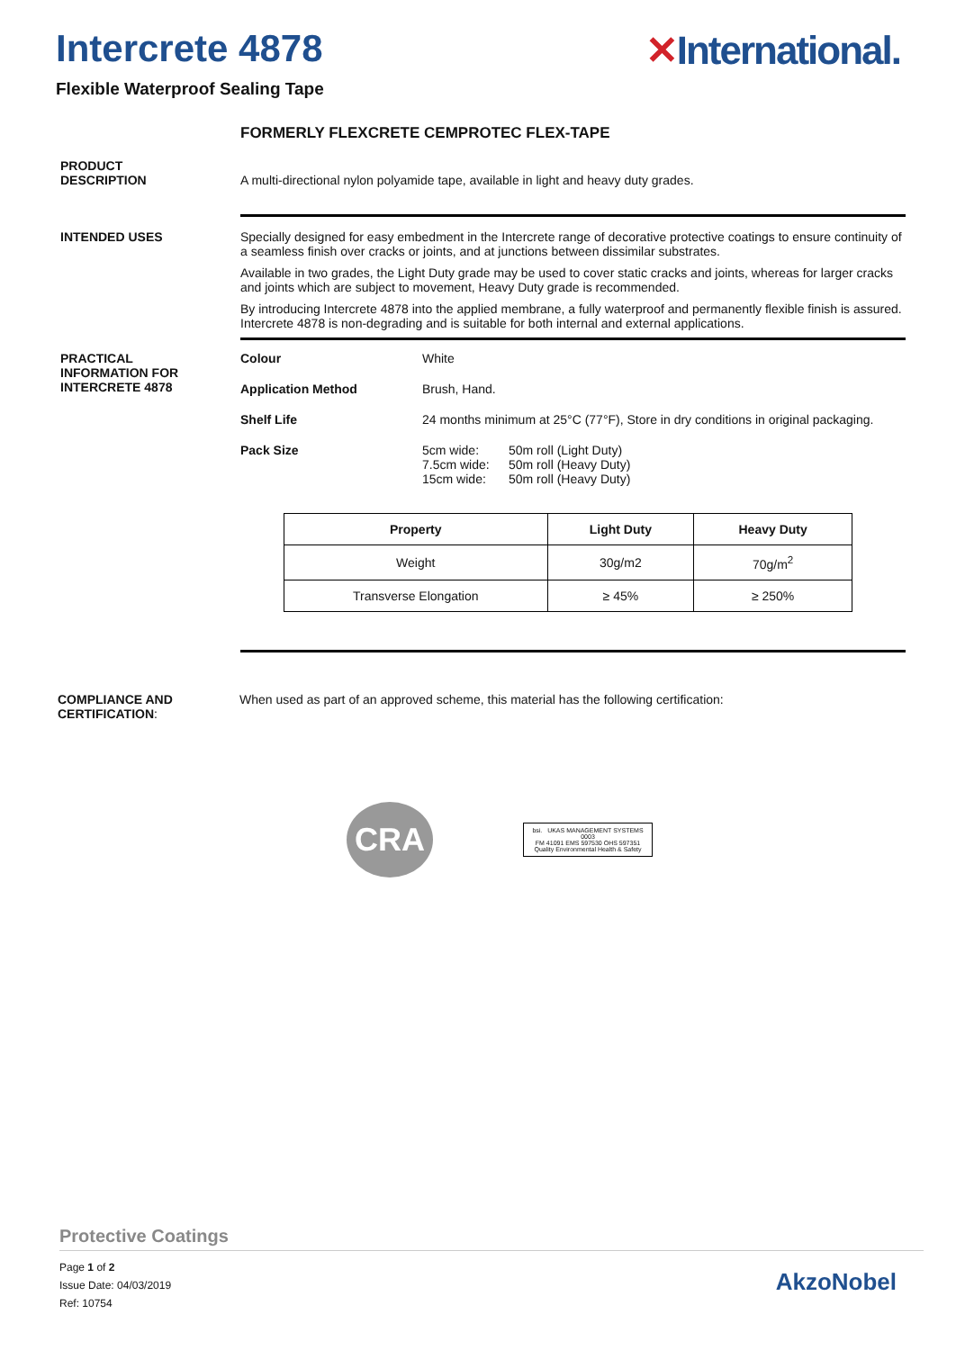Intercrete 4878
Flexible Waterproof Sealing Tape
✕International.
FORMERLY FLEXCRETE CEMPROTEC FLEX-TAPE
PRODUCT
DESCRIPTION
A multi-directional nylon polyamide tape, available in light and heavy duty grades.
INTENDED USES Specially designed for easy embedment in the Intercrete range of decorative protective coatings to ensure continuity of a seamless finish over cracks or joints, and at junctions between dissimilar substrates.
Available in two grades, the Light Duty grade may be used to cover static cracks and joints, whereas for larger cracks and joints which are subject to movement, Heavy Duty grade is recommended.
By introducing Intercrete 4878 into the applied membrane, a fully waterproof and permanently flexible finish is assured. Intercrete 4878 is non-degrading and is suitable for both internal and external applications.
PRACTICAL
INFORMATION FOR
INTERCRETE 4878
Colour
White
Application Method
Brush, Hand.
Shelf Life
24 months minimum at 25°C (77°F), Store in dry conditions in original packaging.
Pack Size
5cm wide: 50m roll (Light Duty) 7.5cm wide: 50m roll (Heavy Duty) 15cm wide: 50m roll (Heavy Duty)
| Property | Light Duty | Heavy Duty |
| --- | --- | --- |
| Weight | 30g/m2 | 70g/m<sup>2</sup> |
| Transverse Elongation | ≥ 45% | ≥ 250% |
COMPLIANCE AND
CERTIFICATION:
When used as part of an approved scheme, this material has the following certification:
CRA
bsi. UKAS MANAGEMENT SYSTEMS 0003
FM 41091 EMS 597530 OHS 597351 Quality Environmental Health & Safety
Protective Coatings
Page 1 of 2
Issue Date: 04/03/2019
Ref: 10754
AkzoNobel